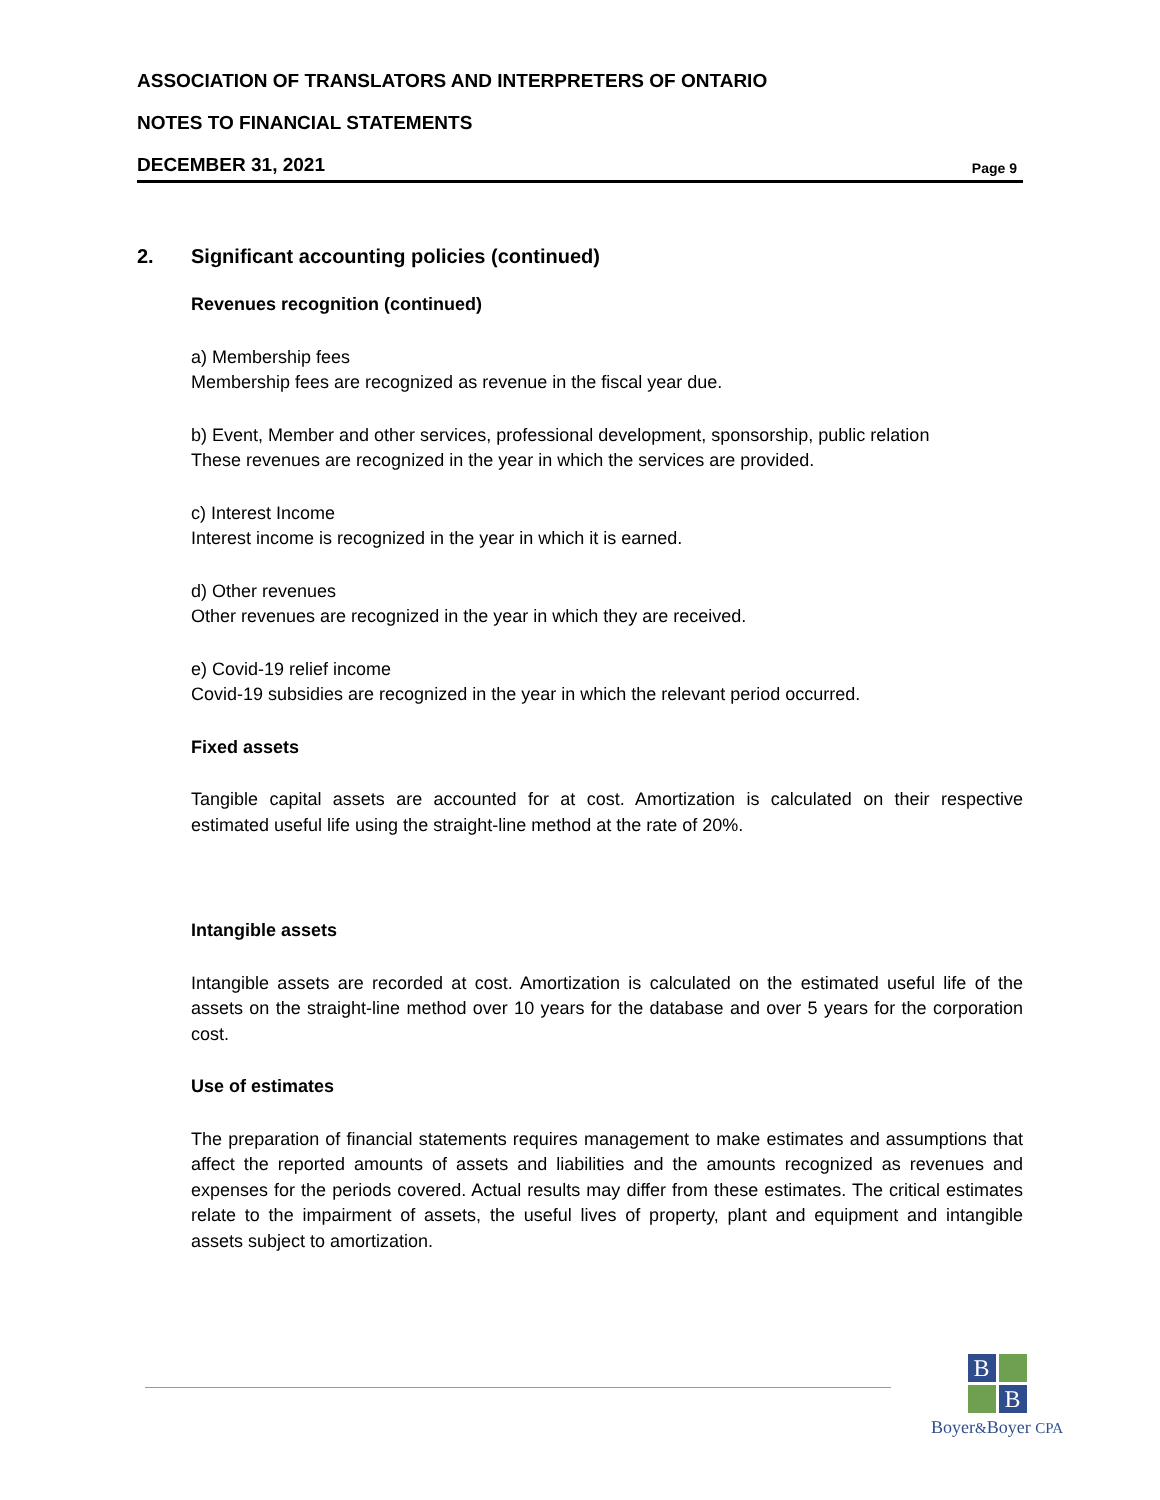ASSOCIATION OF TRANSLATORS AND INTERPRETERS OF ONTARIO
NOTES TO FINANCIAL STATEMENTS
DECEMBER 31, 2021 Page 9
2. Significant accounting policies (continued)
Revenues recognition (continued)
a) Membership fees
Membership fees are recognized as revenue in the fiscal year due.
b) Event, Member and other services, professional development, sponsorship, public relation
These revenues are recognized in the year in which the services are provided.
c) Interest Income
Interest income is recognized in the year in which it is earned.
d) Other revenues
Other revenues are recognized in the year in which they are received.
e) Covid-19 relief income
Covid-19 subsidies are recognized in the year in which the relevant period occurred.
Fixed assets
Tangible capital assets are accounted for at cost. Amortization is calculated on their respective estimated useful life using the straight-line method at the rate of 20%.
Intangible assets
Intangible assets are recorded at cost. Amortization is calculated on the estimated useful life of the assets on the straight-line method over 10 years for the database and over 5 years for the corporation cost.
Use of estimates
The preparation of financial statements requires management to make estimates and assumptions that affect the reported amounts of assets and liabilities and the amounts recognized as revenues and expenses for the periods covered. Actual results may differ from these estimates. The critical estimates relate to the impairment of assets, the useful lives of property, plant and equipment and intangible assets subject to amortization.
B
B
Boyer&Boyer CPA